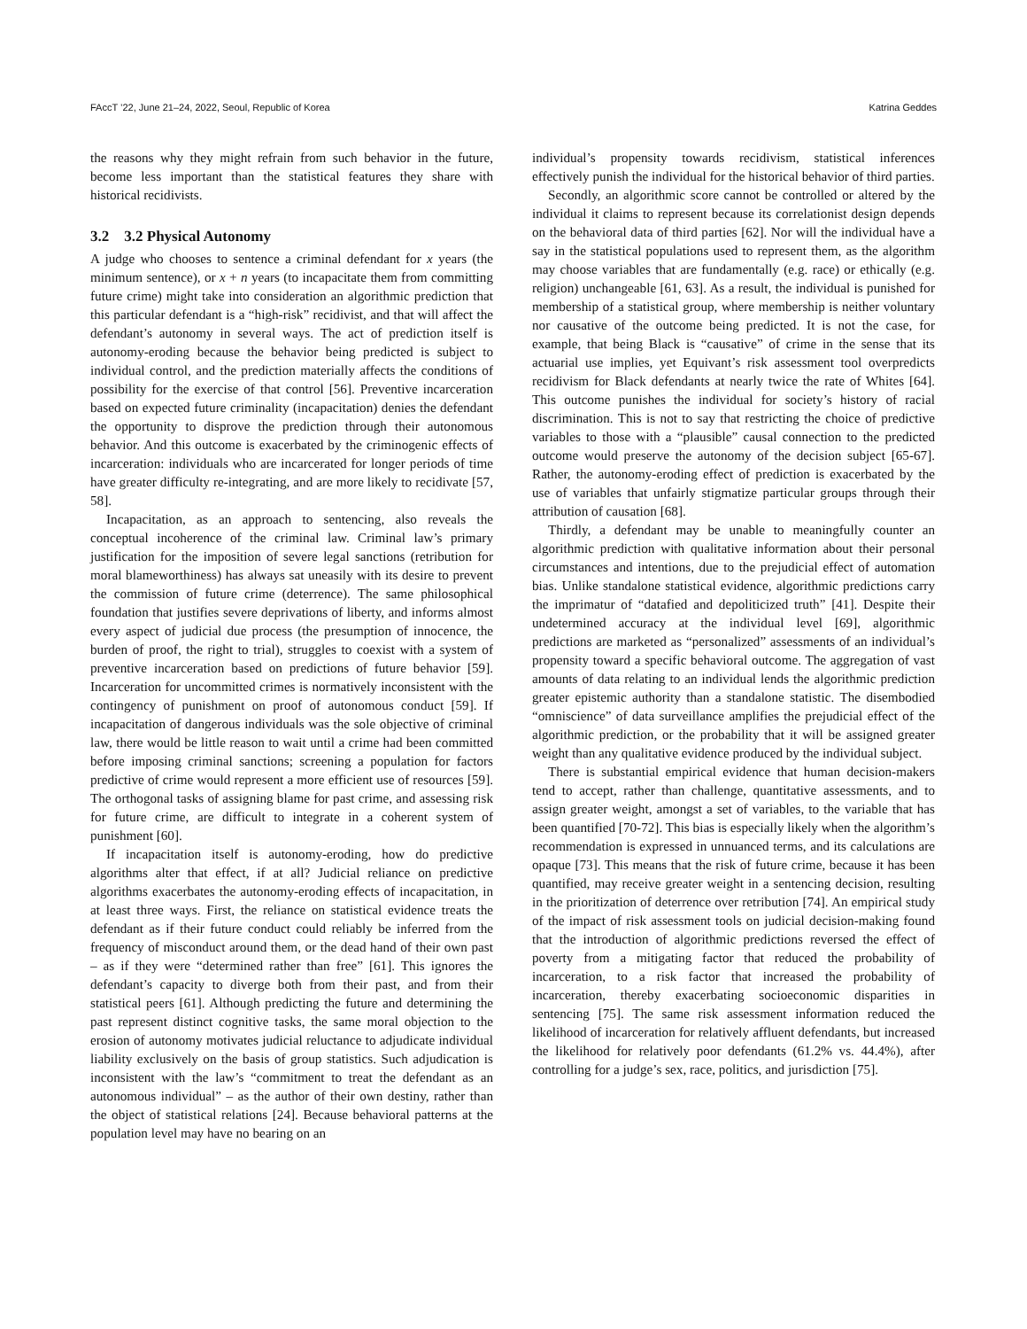FAccT ’22, June 21–24, 2022, Seoul, Republic of Korea Katrina Geddes
the reasons why they might refrain from such behavior in the future, become less important than the statistical features they share with historical recidivists.
3.2 3.2 Physical Autonomy
A judge who chooses to sentence a criminal defendant for x years (the minimum sentence), or x + n years (to incapacitate them from committing future crime) might take into consideration an algorithmic prediction that this particular defendant is a “high-risk” recidivist, and that will affect the defendant’s autonomy in several ways. The act of prediction itself is autonomy-eroding because the behavior being predicted is subject to individual control, and the prediction materially affects the conditions of possibility for the exercise of that control [56]. Preventive incarceration based on expected future criminality (incapacitation) denies the defendant the opportunity to disprove the prediction through their autonomous behavior. And this outcome is exacerbated by the criminogenic effects of incarceration: individuals who are incarcerated for longer periods of time have greater difficulty re-integrating, and are more likely to recidivate [57, 58].
Incapacitation, as an approach to sentencing, also reveals the conceptual incoherence of the criminal law. Criminal law’s primary justification for the imposition of severe legal sanctions (retribution for moral blameworthiness) has always sat uneasily with its desire to prevent the commission of future crime (deterrence). The same philosophical foundation that justifies severe deprivations of liberty, and informs almost every aspect of judicial due process (the presumption of innocence, the burden of proof, the right to trial), struggles to coexist with a system of preventive incarceration based on predictions of future behavior [59]. Incarceration for uncommitted crimes is normatively inconsistent with the contingency of punishment on proof of autonomous conduct [59]. If incapacitation of dangerous individuals was the sole objective of criminal law, there would be little reason to wait until a crime had been committed before imposing criminal sanctions; screening a population for factors predictive of crime would represent a more efficient use of resources [59]. The orthogonal tasks of assigning blame for past crime, and assessing risk for future crime, are difficult to integrate in a coherent system of punishment [60].
If incapacitation itself is autonomy-eroding, how do predictive algorithms alter that effect, if at all? Judicial reliance on predictive algorithms exacerbates the autonomy-eroding effects of incapacitation, in at least three ways. First, the reliance on statistical evidence treats the defendant as if their future conduct could reliably be inferred from the frequency of misconduct around them, or the dead hand of their own past – as if they were “determined rather than free” [61]. This ignores the defendant’s capacity to diverge both from their past, and from their statistical peers [61]. Although predicting the future and determining the past represent distinct cognitive tasks, the same moral objection to the erosion of autonomy motivates judicial reluctance to adjudicate individual liability exclusively on the basis of group statistics. Such adjudication is inconsistent with the law’s “commitment to treat the defendant as an autonomous individual” – as the author of their own destiny, rather than the object of statistical relations [24]. Because behavioral patterns at the population level may have no bearing on an
individual’s propensity towards recidivism, statistical inferences effectively punish the individual for the historical behavior of third parties.
Secondly, an algorithmic score cannot be controlled or altered by the individual it claims to represent because its correlationist design depends on the behavioral data of third parties [62]. Nor will the individual have a say in the statistical populations used to represent them, as the algorithm may choose variables that are fundamentally (e.g. race) or ethically (e.g. religion) unchangeable [61, 63]. As a result, the individual is punished for membership of a statistical group, where membership is neither voluntary nor causative of the outcome being predicted. It is not the case, for example, that being Black is “causative” of crime in the sense that its actuarial use implies, yet Equivant’s risk assessment tool overpredicts recidivism for Black defendants at nearly twice the rate of Whites [64]. This outcome punishes the individual for society’s history of racial discrimination. This is not to say that restricting the choice of predictive variables to those with a “plausible” causal connection to the predicted outcome would preserve the autonomy of the decision subject [65-67]. Rather, the autonomy-eroding effect of prediction is exacerbated by the use of variables that unfairly stigmatize particular groups through their attribution of causation [68].
Thirdly, a defendant may be unable to meaningfully counter an algorithmic prediction with qualitative information about their personal circumstances and intentions, due to the prejudicial effect of automation bias. Unlike standalone statistical evidence, algorithmic predictions carry the imprimatur of “datafied and depoliticized truth” [41]. Despite their undetermined accuracy at the individual level [69], algorithmic predictions are marketed as “personalized” assessments of an individual’s propensity toward a specific behavioral outcome. The aggregation of vast amounts of data relating to an individual lends the algorithmic prediction greater epistemic authority than a standalone statistic. The disembodied “omniscience” of data surveillance amplifies the prejudicial effect of the algorithmic prediction, or the probability that it will be assigned greater weight than any qualitative evidence produced by the individual subject.
There is substantial empirical evidence that human decision-makers tend to accept, rather than challenge, quantitative assessments, and to assign greater weight, amongst a set of variables, to the variable that has been quantified [70-72]. This bias is especially likely when the algorithm’s recommendation is expressed in unnuanced terms, and its calculations are opaque [73]. This means that the risk of future crime, because it has been quantified, may receive greater weight in a sentencing decision, resulting in the prioritization of deterrence over retribution [74]. An empirical study of the impact of risk assessment tools on judicial decision-making found that the introduction of algorithmic predictions reversed the effect of poverty from a mitigating factor that reduced the probability of incarceration, to a risk factor that increased the probability of incarceration, thereby exacerbating socioeconomic disparities in sentencing [75]. The same risk assessment information reduced the likelihood of incarceration for relatively affluent defendants, but increased the likelihood for relatively poor defendants (61.2% vs. 44.4%), after controlling for a judge’s sex, race, politics, and jurisdiction [75].